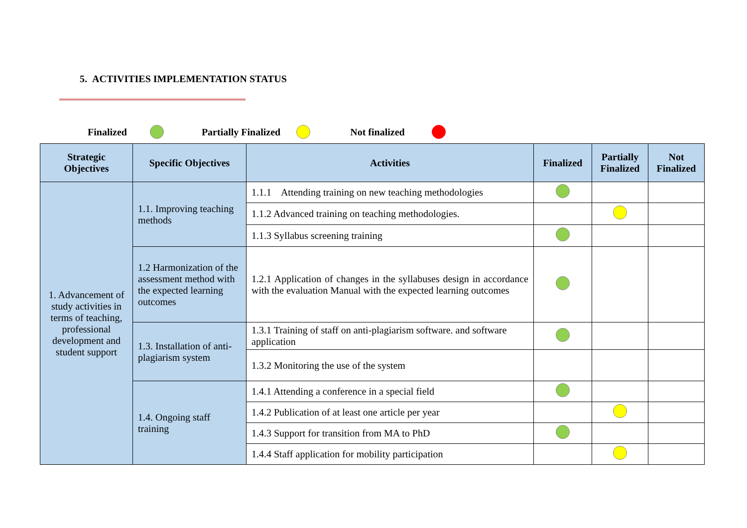5. ACTIVITIES IMPLEMENTATION STATUS
Finalized Partially Finalized Not finalized
| Strategic Objectives | Specific Objectives | Activities | Finalized | Partially Finalized | Not Finalized |
| --- | --- | --- | --- | --- | --- |
| 1. Advancement of study activities in terms of teaching, professional development and student support | 1.1. Improving teaching methods | 1.1.1 Attending training on new teaching methodologies | | | |
| | | 1.1.2 Advanced training on teaching methodologies. | | | |
| | | 1.1.3 Syllabus screening training | | | |
| | 1.2 Harmonization of the assessment method with the expected learning outcomes | 1.2.1 Application of changes in the syllabuses design in accordance with the evaluation Manual with the expected learning outcomes | | | |
| | 1.3. Installation of anti-plagiarism system | 1.3.1 Training of staff on anti-plagiarism software. and software application | | | |
| | | 1.3.2 Monitoring the use of the system | | | |
| | 1.4. Ongoing staff training | 1.4.1 Attending a conference in a special field | | | |
| | | 1.4.2 Publication of at least one article per year | | | |
| | | 1.4.3 Support for transition from MA to PhD | | | |
| | | 1.4.4 Staff application for mobility participation | | | |